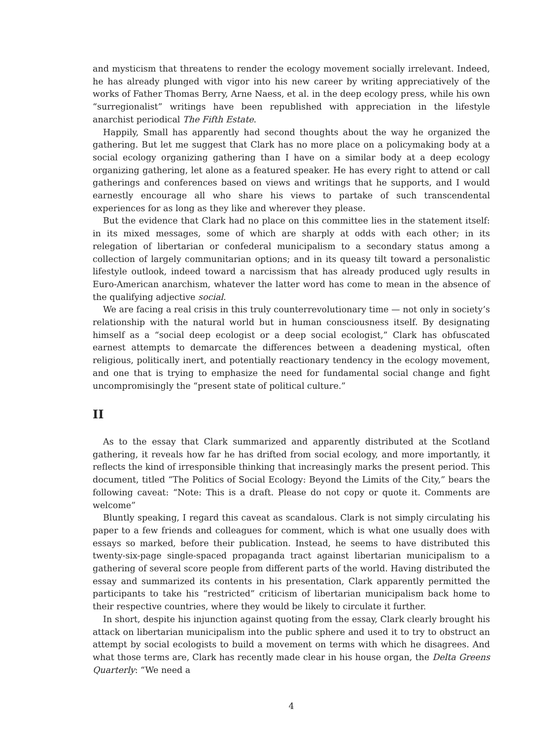and mysticism that threatens to render the ecology movement socially irrelevant. Indeed, he has already plunged with vigor into his new career by writing appreciatively of the works of Father Thomas Berry, Arne Naess, et al. in the deep ecology press, while his own “surregionalist” writings have been republished with appreciation in the lifestyle anarchist periodical The Fifth Estate.
Happily, Small has apparently had second thoughts about the way he organized the gathering. But let me suggest that Clark has no more place on a policymaking body at a social ecology organizing gathering than I have on a similar body at a deep ecology organizing gathering, let alone as a featured speaker. He has every right to attend or call gatherings and conferences based on views and writings that he supports, and I would earnestly encourage all who share his views to partake of such transcendental experiences for as long as they like and wherever they please.
But the evidence that Clark had no place on this committee lies in the statement itself: in its mixed messages, some of which are sharply at odds with each other; in its relegation of libertarian or confederal municipalism to a secondary status among a collection of largely communitarian options; and in its queasy tilt toward a personalistic lifestyle outlook, indeed toward a narcissism that has already produced ugly results in Euro-American anarchism, whatever the latter word has come to mean in the absence of the qualifying adjective social.
We are facing a real crisis in this truly counterrevolutionary time — not only in society’s relationship with the natural world but in human consciousness itself. By designating himself as a “social deep ecologist or a deep social ecologist,” Clark has obfuscated earnest attempts to demarcate the differences between a deadening mystical, often religious, politically inert, and potentially reactionary tendency in the ecology movement, and one that is trying to emphasize the need for fundamental social change and fight uncompromisingly the “present state of political culture.”
II
As to the essay that Clark summarized and apparently distributed at the Scotland gathering, it reveals how far he has drifted from social ecology, and more importantly, it reflects the kind of irresponsible thinking that increasingly marks the present period. This document, titled “The Politics of Social Ecology: Beyond the Limits of the City,” bears the following caveat: “Note: This is a draft. Please do not copy or quote it. Comments are welcome”
Bluntly speaking, I regard this caveat as scandalous. Clark is not simply circulating his paper to a few friends and colleagues for comment, which is what one usually does with essays so marked, before their publication. Instead, he seems to have distributed this twenty-six-page single-spaced propaganda tract against libertarian municipalism to a gathering of several score people from different parts of the world. Having distributed the essay and summarized its contents in his presentation, Clark apparently permitted the participants to take his “restricted” criticism of libertarian municipalism back home to their respective countries, where they would be likely to circulate it further.
In short, despite his injunction against quoting from the essay, Clark clearly brought his attack on libertarian municipalism into the public sphere and used it to try to obstruct an attempt by social ecologists to build a movement on terms with which he disagrees. And what those terms are, Clark has recently made clear in his house organ, the Delta Greens Quarterly: “We need a
4